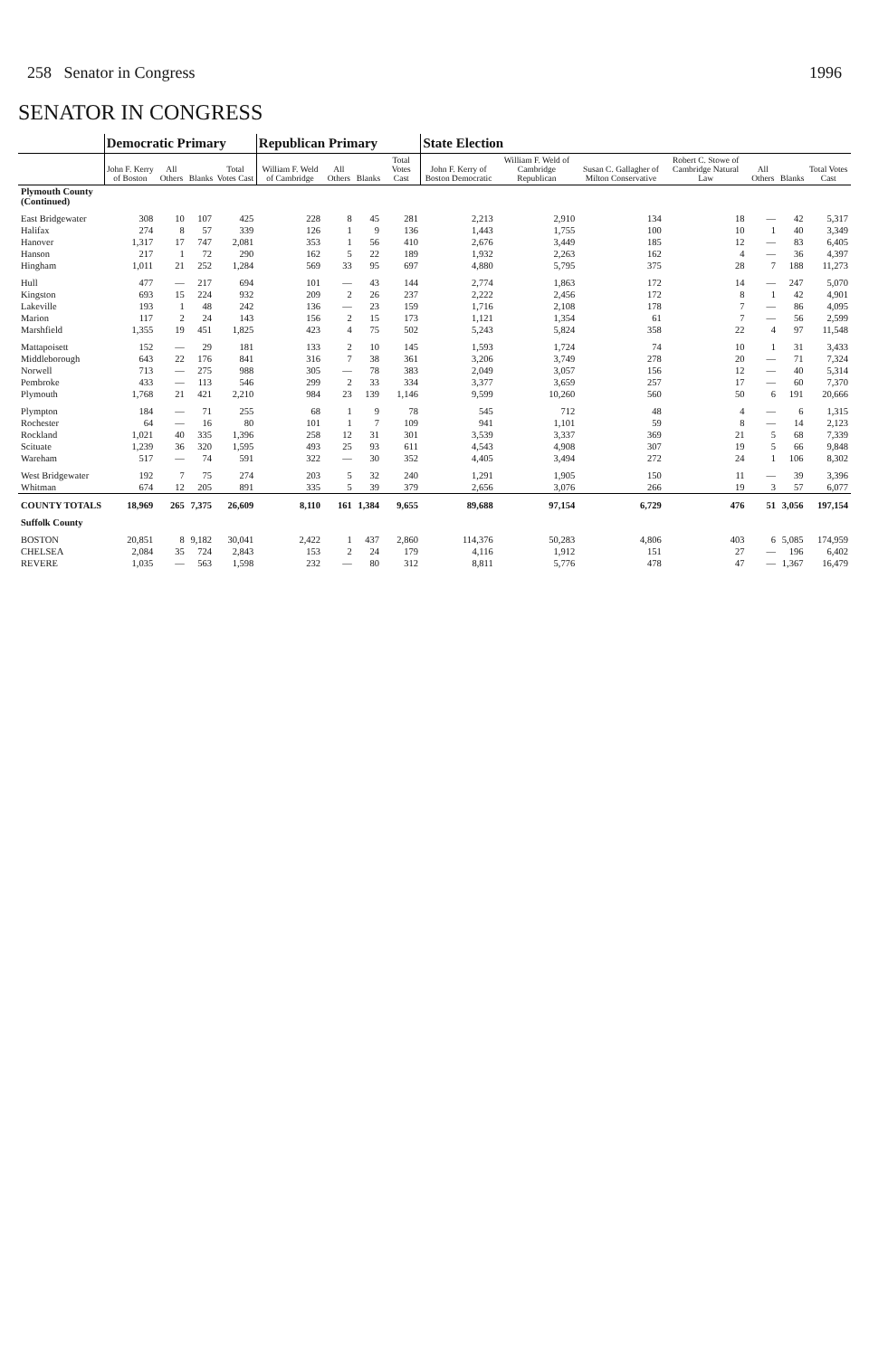258 Senator in Congress 1996
SENATOR IN CONGRESS
| | Democratic Primary | | | | Republican Primary | | | | State Election | | | | | | |
| --- | --- | --- | --- | --- | --- | --- | --- | --- | --- | --- | --- | --- | --- | --- | --- |
| | John F. Kerry of Boston | All Others | Blanks | Total Votes Cast | William F. Weld of Cambridge | All Others | Blanks | Total Votes Cast | John F. Kerry of Boston Democratic | William F. Weld of Cambridge Republican | Susan C. Gallagher of Milton Conservative | Robert C. Stowe of Cambridge Natural Law | All Others | Blanks | Total Votes Cast |
| Plymouth County (Continued) | | | | | | | | | | | | | | | |
| East Bridgewater | 308 | 10 | 107 | 425 | 228 | 8 | 45 | 281 | 2,213 | 2,910 | 134 | 18 | — | 42 | 5,317 |
| Halifax | 274 | 8 | 57 | 339 | 126 | 1 | 9 | 136 | 1,443 | 1,755 | 100 | 10 | 1 | 40 | 3,349 |
| Hanover | 1,317 | 17 | 747 | 2,081 | 353 | 1 | 56 | 410 | 2,676 | 3,449 | 185 | 12 | — | 83 | 6,405 |
| Hanson | 217 | 1 | 72 | 290 | 162 | 5 | 22 | 189 | 1,932 | 2,263 | 162 | 4 | — | 36 | 4,397 |
| Hingham | 1,011 | 21 | 252 | 1,284 | 569 | 33 | 95 | 697 | 4,880 | 5,795 | 375 | 28 | 7 | 188 | 11,273 |
| Hull | 477 | — | 217 | 694 | 101 | — | 43 | 144 | 2,774 | 1,863 | 172 | 14 | — | 247 | 5,070 |
| Kingston | 693 | 15 | 224 | 932 | 209 | 2 | 26 | 237 | 2,222 | 2,456 | 172 | 8 | 1 | 42 | 4,901 |
| Lakeville | 193 | 1 | 48 | 242 | 136 | — | 23 | 159 | 1,716 | 2,108 | 178 | 7 | — | 86 | 4,095 |
| Marion | 117 | 2 | 24 | 143 | 156 | 2 | 15 | 173 | 1,121 | 1,354 | 61 | 7 | — | 56 | 2,599 |
| Marshfield | 1,355 | 19 | 451 | 1,825 | 423 | 4 | 75 | 502 | 5,243 | 5,824 | 358 | 22 | 4 | 97 | 11,548 |
| Mattapoisett | 152 | — | 29 | 181 | 133 | 2 | 10 | 145 | 1,593 | 1,724 | 74 | 10 | 1 | 31 | 3,433 |
| Middleborough | 643 | 22 | 176 | 841 | 316 | 7 | 38 | 361 | 3,206 | 3,749 | 278 | 20 | — | 71 | 7,324 |
| Norwell | 713 | — | 275 | 988 | 305 | — | 78 | 383 | 2,049 | 3,057 | 156 | 12 | — | 40 | 5,314 |
| Pembroke | 433 | — | 113 | 546 | 299 | 2 | 33 | 334 | 3,377 | 3,659 | 257 | 17 | — | 60 | 7,370 |
| Plymouth | 1,768 | 21 | 421 | 2,210 | 984 | 23 | 139 | 1,146 | 9,599 | 10,260 | 560 | 50 | 6 | 191 | 20,666 |
| Plympton | 184 | — | 71 | 255 | 68 | 1 | 9 | 78 | 545 | 712 | 48 | 4 | — | 6 | 1,315 |
| Rochester | 64 | — | 16 | 80 | 101 | 1 | 7 | 109 | 941 | 1,101 | 59 | 8 | — | 14 | 2,123 |
| Rockland | 1,021 | 40 | 335 | 1,396 | 258 | 12 | 31 | 301 | 3,539 | 3,337 | 369 | 21 | 5 | 68 | 7,339 |
| Scituate | 1,239 | 36 | 320 | 1,595 | 493 | 25 | 93 | 611 | 4,543 | 4,908 | 307 | 19 | 5 | 66 | 9,848 |
| Wareham | 517 | — | 74 | 591 | 322 | — | 30 | 352 | 4,405 | 3,494 | 272 | 24 | 1 | 106 | 8,302 |
| West Bridgewater | 192 | 7 | 75 | 274 | 203 | 5 | 32 | 240 | 1,291 | 1,905 | 150 | 11 | — | 39 | 3,396 |
| Whitman | 674 | 12 | 205 | 891 | 335 | 5 | 39 | 379 | 2,656 | 3,076 | 266 | 19 | 3 | 57 | 6,077 |
| COUNTY TOTALS | 18,969 | 265 | 7,375 | 26,609 | 8,110 | 161 | 1,384 | 9,655 | 89,688 | 97,154 | 6,729 | 476 | 51 | 3,056 | 197,154 |
| Suffolk County | | | | | | | | | | | | | | | |
| BOSTON | 20,851 | 8 | 9,182 | 30,041 | 2,422 | 1 | 437 | 2,860 | 114,376 | 50,283 | 4,806 | 403 | 6 | 5,085 | 174,959 |
| CHELSEA | 2,084 | 35 | 724 | 2,843 | 153 | 2 | 24 | 179 | 4,116 | 1,912 | 151 | 27 | — | 196 | 6,402 |
| REVERE | 1,035 | — | 563 | 1,598 | 232 | — | 80 | 312 | 8,811 | 5,776 | 478 | 47 | — | 1,367 | 16,479 |